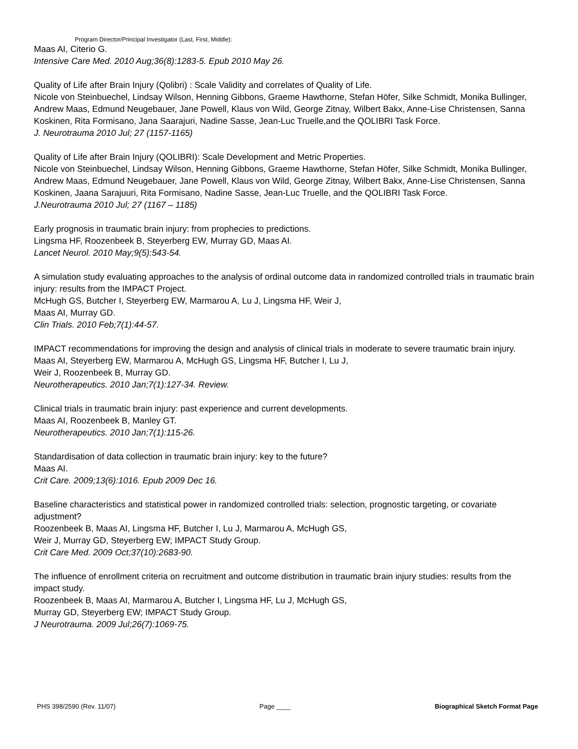Program Director/Principal Investigator (Last, First, Middle):
Maas AI, Citerio G.
Intensive Care Med. 2010 Aug;36(8):1283-5. Epub 2010 May 26.
Quality of Life after Brain Injury (Qolibri) : Scale Validity and correlates of Quality of Life.
Nicole von Steinbuechel, Lindsay Wilson, Henning Gibbons, Graeme Hawthorne, Stefan Höfer, Silke Schmidt, Monika Bullinger, Andrew Maas, Edmund Neugebauer, Jane Powell, Klaus von Wild, George Zitnay, Wilbert Bakx, Anne-Lise Christensen, Sanna Koskinen, Rita Formisano, Jana Saarajuri, Nadine Sasse, Jean-Luc Truelle,and the QOLIBRI Task Force.
J. Neurotrauma 2010 Jul; 27 (1157-1165)
Quality of Life after Brain Injury (QOLIBRI): Scale Development and Metric Properties.
Nicole von Steinbuechel, Lindsay Wilson, Henning Gibbons, Graeme Hawthorne, Stefan Höfer, Silke Schmidt, Monika Bullinger, Andrew Maas, Edmund Neugebauer, Jane Powell, Klaus von Wild, George Zitnay, Wilbert Bakx, Anne-Lise Christensen, Sanna Koskinen, Jaana Sarajuuri, Rita Formisano, Nadine Sasse, Jean-Luc Truelle, and the QOLIBRI Task Force.
J.Neurotrauma 2010 Jul; 27 (1167 – 1185)
Early prognosis in traumatic brain injury: from prophecies to predictions.
Lingsma HF, Roozenbeek B, Steyerberg EW, Murray GD, Maas AI.
Lancet Neurol. 2010 May;9(5):543-54.
A simulation study evaluating approaches to the analysis of ordinal outcome data in randomized controlled trials in traumatic brain injury: results from the IMPACT Project.
McHugh GS, Butcher I, Steyerberg EW, Marmarou A, Lu J, Lingsma HF, Weir J,
Maas AI, Murray GD.
Clin Trials. 2010 Feb;7(1):44-57.
IMPACT recommendations for improving the design and analysis of clinical trials in moderate to severe traumatic brain injury.
Maas AI, Steyerberg EW, Marmarou A, McHugh GS, Lingsma HF, Butcher I, Lu J,
Weir J, Roozenbeek B, Murray GD.
Neurotherapeutics. 2010 Jan;7(1):127-34. Review.
Clinical trials in traumatic brain injury: past experience and current developments.
Maas AI, Roozenbeek B, Manley GT.
Neurotherapeutics. 2010 Jan;7(1):115-26.
Standardisation of data collection in traumatic brain injury: key to the future?
Maas AI.
Crit Care. 2009;13(6):1016. Epub 2009 Dec 16.
Baseline characteristics and statistical power in randomized controlled trials: selection, prognostic targeting, or covariate adjustment?
Roozenbeek B, Maas AI, Lingsma HF, Butcher I, Lu J, Marmarou A, McHugh GS,
Weir J, Murray GD, Steyerberg EW; IMPACT Study Group.
Crit Care Med. 2009 Oct;37(10):2683-90.
The influence of enrollment criteria on recruitment and outcome distribution in traumatic brain injury studies: results from the impact study.
Roozenbeek B, Maas AI, Marmarou A, Butcher I, Lingsma HF, Lu J, McHugh GS,
Murray GD, Steyerberg EW; IMPACT Study Group.
J Neurotrauma. 2009 Jul;26(7):1069-75.
PHS 398/2590 (Rev. 11/07) Page ____ Biographical Sketch Format Page